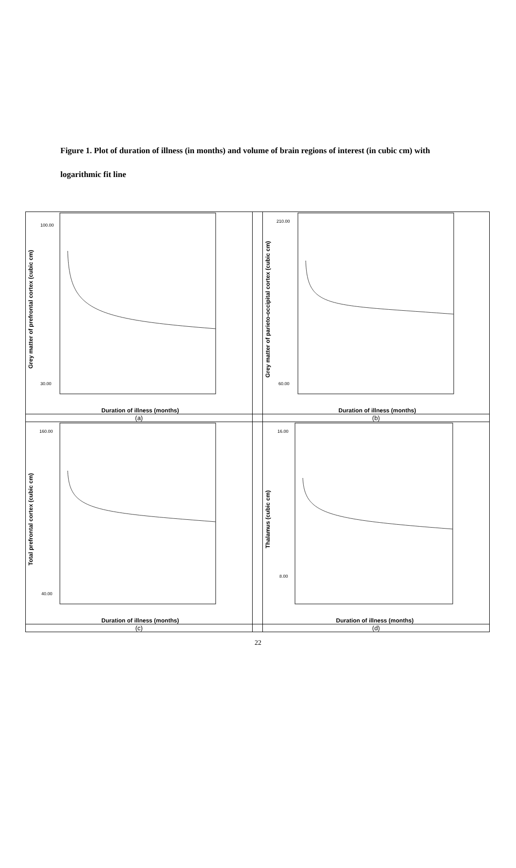Figure 1. Plot of duration of illness (in months) and volume of brain regions of interest (in cubic cm) with logarithmic fit line
| Grey matter of prefrontal cortex (cubic cm) 100.00 30.00 Duration of illness (months) | | Grey matter of parieto-occipital cortex (cubic cm) 210.00 60.00 Duration of illness (months) |
| (a) | | (b) |
| Total prefrontal cortex (cubic cm) 160.00 40.00 Duration of illness (months) | | Thalamus (cubic cm) 16.00 8.00 Duration of illness (months) |
| (c) | | (d) |
22